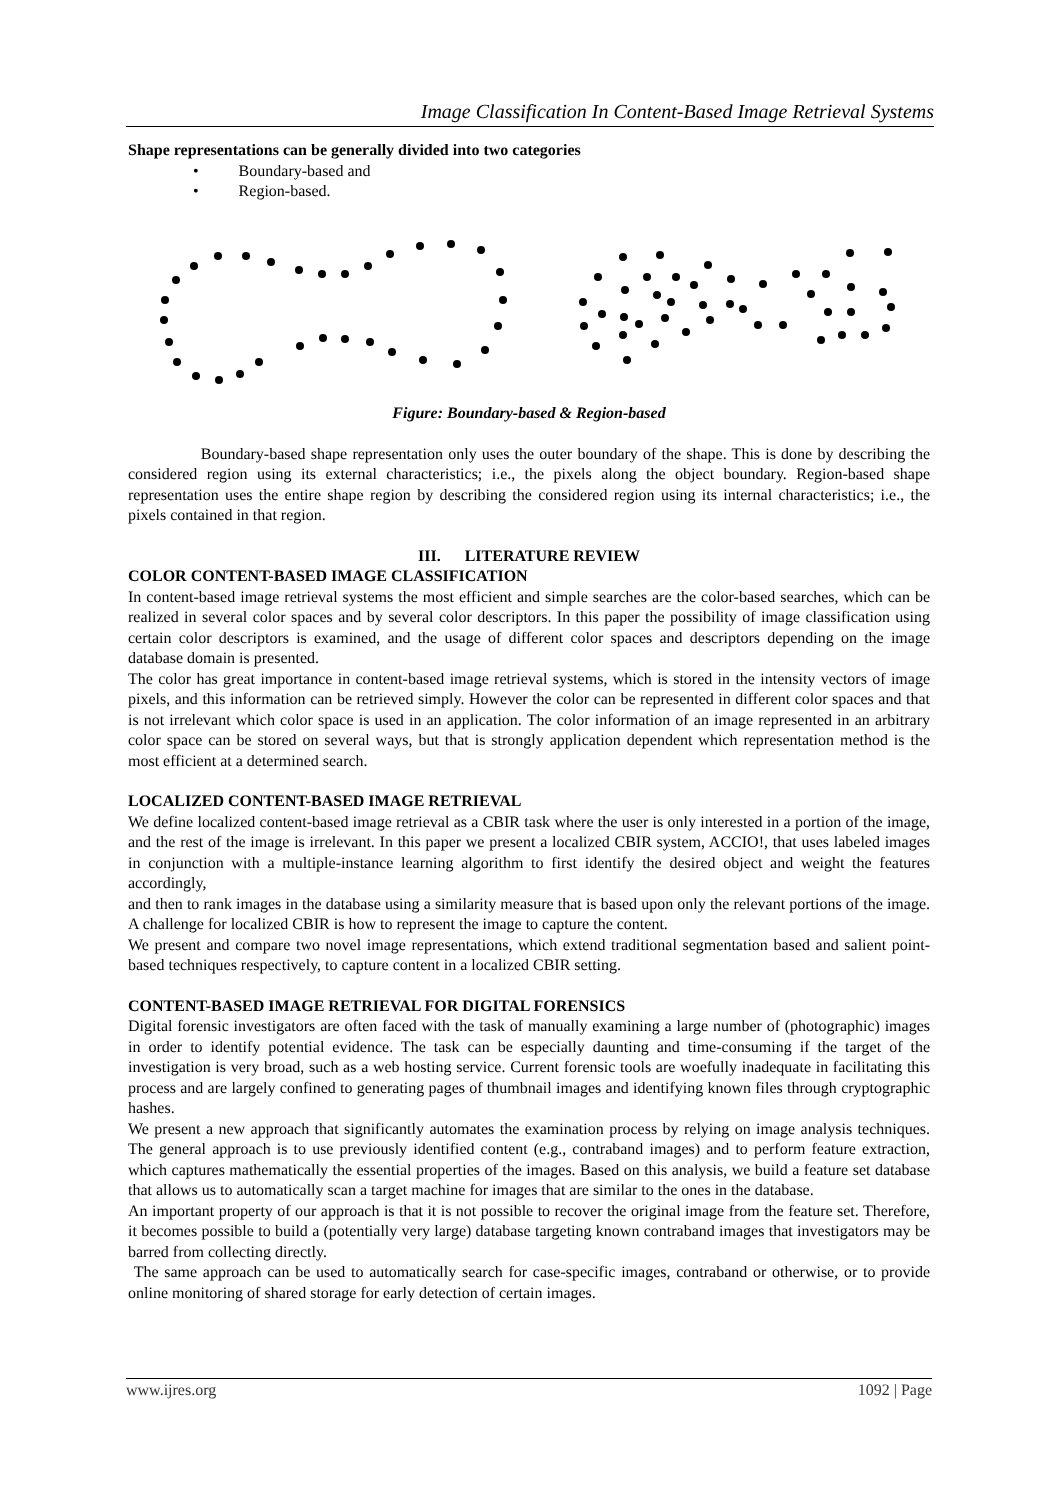Image Classification In Content-Based Image Retrieval Systems
Shape representations can be generally divided into two categories
• Boundary-based and
• Region-based.
Figure: Boundary-based & Region-based
Boundary-based shape representation only uses the outer boundary of the shape. This is done by describing the considered region using its external characteristics; i.e., the pixels along the object boundary. Region-based shape representation uses the entire shape region by describing the considered region using its internal characteristics; i.e., the pixels contained in that region.
III. LITERATURE REVIEW
COLOR CONTENT-BASED IMAGE CLASSIFICATION
In content-based image retrieval systems the most efficient and simple searches are the color-based searches, which can be realized in several color spaces and by several color descriptors. In this paper the possibility of image classification using certain color descriptors is examined, and the usage of different color spaces and descriptors depending on the image database domain is presented.
The color has great importance in content-based image retrieval systems, which is stored in the intensity vectors of image pixels, and this information can be retrieved simply. However the color can be represented in different color spaces and that is not irrelevant which color space is used in an application. The color information of an image represented in an arbitrary color space can be stored on several ways, but that is strongly application dependent which representation method is the most efficient at a determined search.
LOCALIZED CONTENT-BASED IMAGE RETRIEVAL
We define localized content-based image retrieval as a CBIR task where the user is only interested in a portion of the image, and the rest of the image is irrelevant. In this paper we present a localized CBIR system, ACCIO!, that uses labeled images in conjunction with a multiple-instance learning algorithm to first identify the desired object and weight the features accordingly,
and then to rank images in the database using a similarity measure that is based upon only the relevant portions of the image. A challenge for localized CBIR is how to represent the image to capture the content.
We present and compare two novel image representations, which extend traditional segmentation based and salient point-based techniques respectively, to capture content in a localized CBIR setting.
CONTENT-BASED IMAGE RETRIEVAL FOR DIGITAL FORENSICS
Digital forensic investigators are often faced with the task of manually examining a large number of (photographic) images in order to identify potential evidence. The task can be especially daunting and time-consuming if the target of the investigation is very broad, such as a web hosting service. Current forensic tools are woefully inadequate in facilitating this process and are largely confined to generating pages of thumbnail images and identifying known files through cryptographic hashes.
We present a new approach that significantly automates the examination process by relying on image analysis techniques. The general approach is to use previously identified content (e.g., contraband images) and to perform feature extraction, which captures mathematically the essential properties of the images. Based on this analysis, we build a feature set database that allows us to automatically scan a target machine for images that are similar to the ones in the database.
An important property of our approach is that it is not possible to recover the original image from the feature set. Therefore, it becomes possible to build a (potentially very large) database targeting known contraband images that investigators may be barred from collecting directly.
The same approach can be used to automatically search for case-specific images, contraband or otherwise, or to provide online monitoring of shared storage for early detection of certain images.
www.ijres.org 1092 | Page